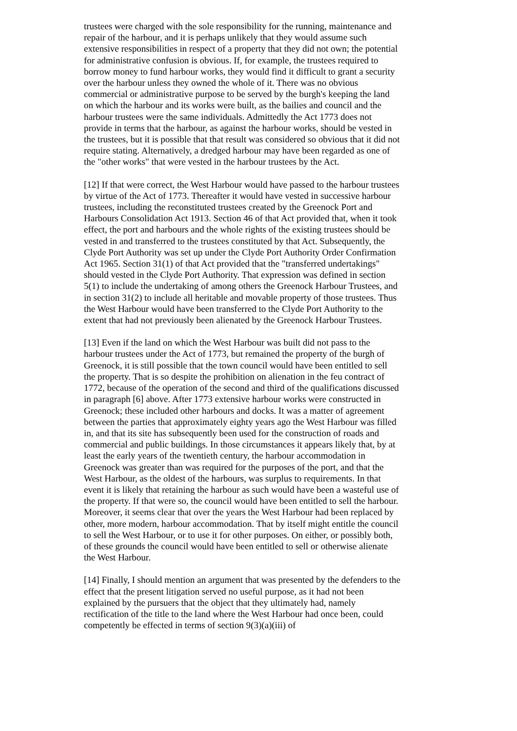trustees were charged with the sole responsibility for the running, maintenance and repair of the harbour, and it is perhaps unlikely that they would assume such extensive responsibilities in respect of a property that they did not own; the potential for administrative confusion is obvious. If, for example, the trustees required to borrow money to fund harbour works, they would find it difficult to grant a security over the harbour unless they owned the whole of it. There was no obvious commercial or administrative purpose to be served by the burgh's keeping the land on which the harbour and its works were built, as the bailies and council and the harbour trustees were the same individuals. Admittedly the Act 1773 does not provide in terms that the harbour, as against the harbour works, should be vested in the trustees, but it is possible that that result was considered so obvious that it did not require stating. Alternatively, a dredged harbour may have been regarded as one of the "other works" that were vested in the harbour trustees by the Act.
[12] If that were correct, the West Harbour would have passed to the harbour trustees by virtue of the Act of 1773. Thereafter it would have vested in successive harbour trustees, including the reconstituted trustees created by the Greenock Port and Harbours Consolidation Act 1913. Section 46 of that Act provided that, when it took effect, the port and harbours and the whole rights of the existing trustees should be vested in and transferred to the trustees constituted by that Act. Subsequently, the Clyde Port Authority was set up under the Clyde Port Authority Order Confirmation Act 1965. Section 31(1) of that Act provided that the "transferred undertakings" should vested in the Clyde Port Authority. That expression was defined in section 5(1) to include the undertaking of among others the Greenock Harbour Trustees, and in section 31(2) to include all heritable and movable property of those trustees. Thus the West Harbour would have been transferred to the Clyde Port Authority to the extent that had not previously been alienated by the Greenock Harbour Trustees.
[13] Even if the land on which the West Harbour was built did not pass to the harbour trustees under the Act of 1773, but remained the property of the burgh of Greenock, it is still possible that the town council would have been entitled to sell the property. That is so despite the prohibition on alienation in the feu contract of 1772, because of the operation of the second and third of the qualifications discussed in paragraph [6] above. After 1773 extensive harbour works were constructed in Greenock; these included other harbours and docks. It was a matter of agreement between the parties that approximately eighty years ago the West Harbour was filled in, and that its site has subsequently been used for the construction of roads and commercial and public buildings. In those circumstances it appears likely that, by at least the early years of the twentieth century, the harbour accommodation in Greenock was greater than was required for the purposes of the port, and that the West Harbour, as the oldest of the harbours, was surplus to requirements. In that event it is likely that retaining the harbour as such would have been a wasteful use of the property. If that were so, the council would have been entitled to sell the harbour. Moreover, it seems clear that over the years the West Harbour had been replaced by other, more modern, harbour accommodation. That by itself might entitle the council to sell the West Harbour, or to use it for other purposes. On either, or possibly both, of these grounds the council would have been entitled to sell or otherwise alienate the West Harbour.
[14] Finally, I should mention an argument that was presented by the defenders to the effect that the present litigation served no useful purpose, as it had not been explained by the pursuers that the object that they ultimately had, namely rectification of the title to the land where the West Harbour had once been, could competently be effected in terms of section 9(3)(a)(iii) of